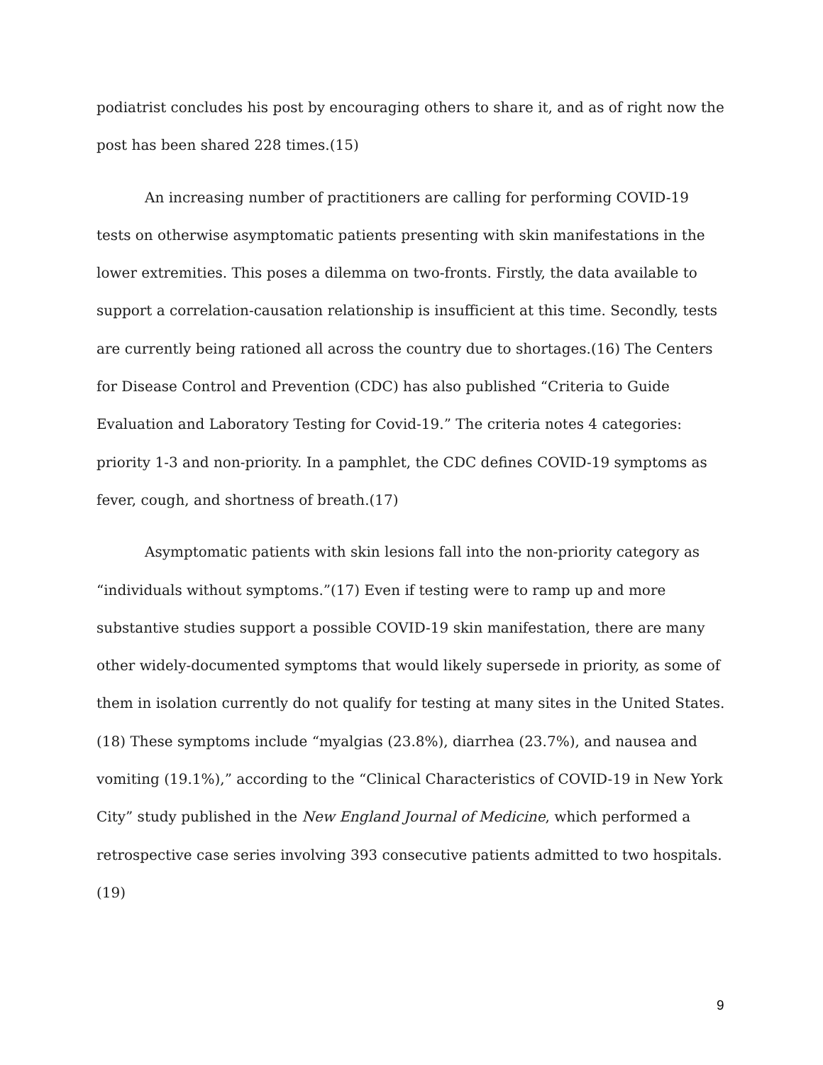podiatrist concludes his post by encouraging others to share it, and as of right now the post has been shared 228 times.(15)
An increasing number of practitioners are calling for performing COVID-19 tests on otherwise asymptomatic patients presenting with skin manifestations in the lower extremities. This poses a dilemma on two-fronts. Firstly, the data available to support a correlation-causation relationship is insufficient at this time. Secondly, tests are currently being rationed all across the country due to shortages.(16) The Centers for Disease Control and Prevention (CDC) has also published “Criteria to Guide Evaluation and Laboratory Testing for Covid-19.” The criteria notes 4 categories: priority 1-3 and non-priority. In a pamphlet, the CDC defines COVID-19 symptoms as fever, cough, and shortness of breath.(17)
Asymptomatic patients with skin lesions fall into the non-priority category as “individuals without symptoms.”(17) Even if testing were to ramp up and more substantive studies support a possible COVID-19 skin manifestation, there are many other widely-documented symptoms that would likely supersede in priority, as some of them in isolation currently do not qualify for testing at many sites in the United States.(18) These symptoms include “myalgias (23.8%), diarrhea (23.7%), and nausea and vomiting (19.1%),” according to the “Clinical Characteristics of COVID-19 in New York City” study published in the New England Journal of Medicine, which performed a retrospective case series involving 393 consecutive patients admitted to two hospitals.(19)
9